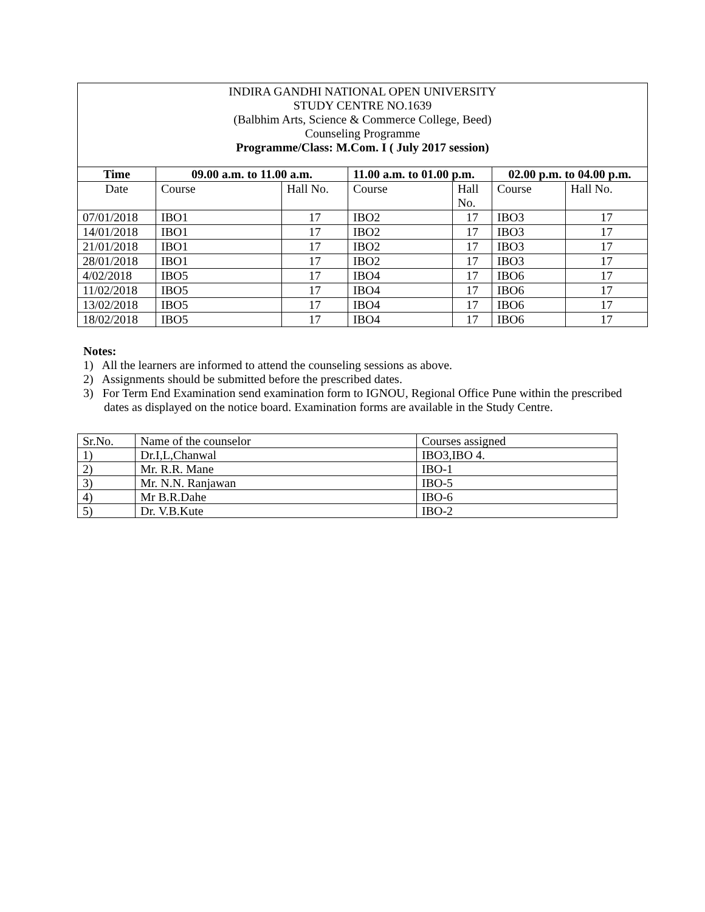| INDIRA GANDHI NATIONAL OPEN UNIVERSITY STUDY CENTRE NO.1639 (Balbhim Arts, Science & Commerce College, Beed) Counseling Programme Programme/Class: M.Com. I ( July 2017 session) | | | | | | |
| Time | 09.00 a.m. to 11.00 a.m. | | 11.00 a.m. to 01.00 p.m. | | 02.00 p.m. to 04.00 p.m. | |
| Date | Course | Hall No. | Course | Hall No. | Course | Hall No. |
| 07/01/2018 | IBO1 | 17 | IBO2 | 17 | IBO3 | 17 |
| 14/01/2018 | IBO1 | 17 | IBO2 | 17 | IBO3 | 17 |
| 21/01/2018 | IBO1 | 17 | IBO2 | 17 | IBO3 | 17 |
| 28/01/2018 | IBO1 | 17 | IBO2 | 17 | IBO3 | 17 |
| 4/02/2018 | IBO5 | 17 | IBO4 | 17 | IBO6 | 17 |
| 11/02/2018 | IBO5 | 17 | IBO4 | 17 | IBO6 | 17 |
| 13/02/2018 | IBO5 | 17 | IBO4 | 17 | IBO6 | 17 |
| 18/02/2018 | IBO5 | 17 | IBO4 | 17 | IBO6 | 17 |
Notes:
1) All the learners are informed to attend the counseling sessions as above.
2) Assignments should be submitted before the prescribed dates.
3) For Term End Examination send examination form to IGNOU, Regional Office Pune within the prescribed dates as displayed on the notice board. Examination forms are available in the Study Centre.
| Sr.No. | Name of the counselor | Courses assigned |
| 1) | Dr.I,L,Chanwal | IBO3,IBO 4. |
| 2) | Mr. R.R. Mane | IBO-1 |
| 3) | Mr. N.N. Ranjawan | IBO-5 |
| 4) | Mr B.R.Dahe | IBO-6 |
| 5) | Dr. V.B.Kute | IBO-2 |